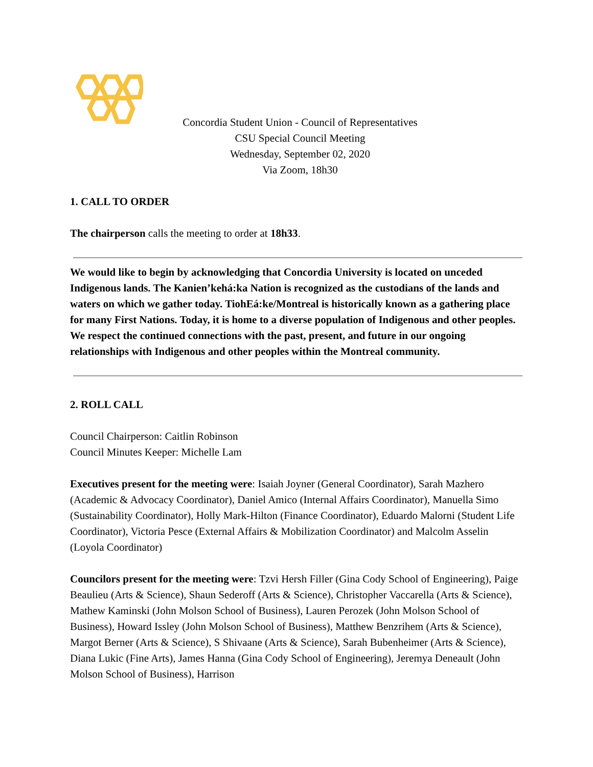Concordia Student Union - Council of Representatives
CSU Special Council Meeting
Wednesday, September 02, 2020
Via Zoom, 18h30
1. CALL TO ORDER
The chairperson calls the meeting to order at 18h33.
We would like to begin by acknowledging that Concordia University is located on unceded Indigenous lands. The Kanien’kehá:ka Nation is recognized as the custodians of the lands and waters on which we gather today. TiohEá:ke/Montreal is historically known as a gathering place for many First Nations. Today, it is home to a diverse population of Indigenous and other peoples. We respect the continued connections with the past, present, and future in our ongoing relationships with Indigenous and other peoples within the Montreal community.
2. ROLL CALL
Council Chairperson: Caitlin Robinson
Council Minutes Keeper: Michelle Lam
Executives present for the meeting were: Isaiah Joyner (General Coordinator), Sarah Mazhero (Academic & Advocacy Coordinator), Daniel Amico (Internal Affairs Coordinator), Manuella Simo (Sustainability Coordinator), Holly Mark-Hilton (Finance Coordinator), Eduardo Malorni (Student Life Coordinator), Victoria Pesce (External Affairs & Mobilization Coordinator) and Malcolm Asselin (Loyola Coordinator)
Councilors present for the meeting were: Tzvi Hersh Filler (Gina Cody School of Engineering), Paige Beaulieu (Arts & Science), Shaun Sederoff (Arts & Science), Christopher Vaccarella (Arts & Science), Mathew Kaminski (John Molson School of Business), Lauren Perozek (John Molson School of Business), Howard Issley (John Molson School of Business), Matthew Benzrihem (Arts & Science), Margot Berner (Arts & Science), S Shivaane (Arts & Science), Sarah Bubenheimer (Arts & Science), Diana Lukic (Fine Arts), James Hanna (Gina Cody School of Engineering), Jeremya Deneault (John Molson School of Business), Harrison